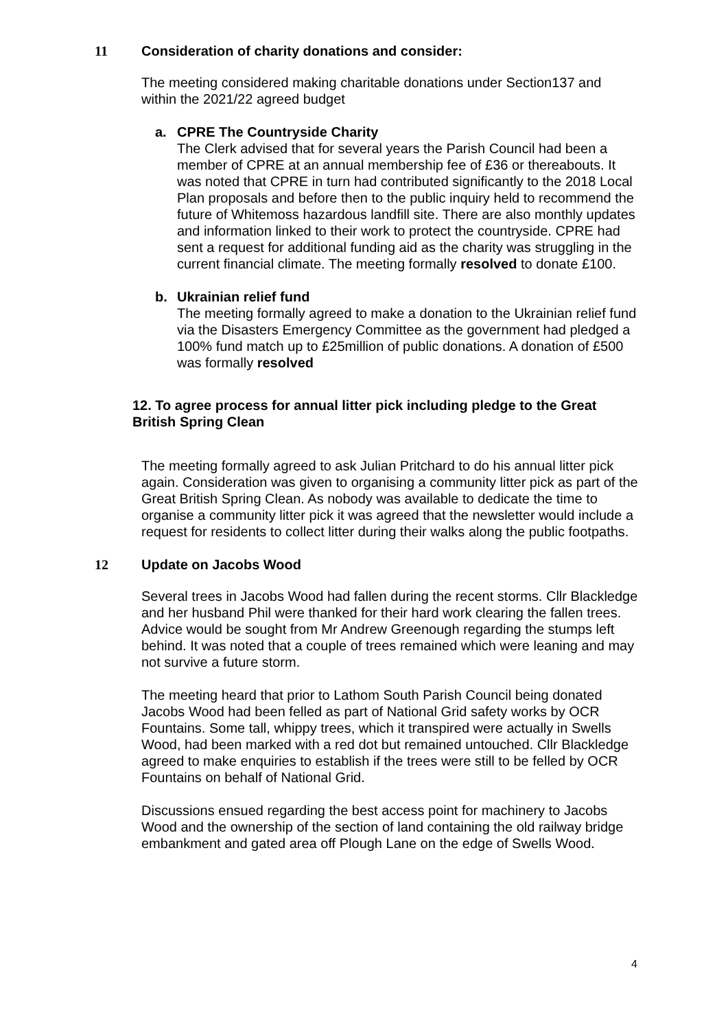11 Consideration of charity donations and consider:
The meeting considered making charitable donations under Section137 and within the 2021/22 agreed budget
a. CPRE The Countryside Charity
The Clerk advised that for several years the Parish Council had been a member of CPRE at an annual membership fee of £36 or thereabouts. It was noted that CPRE in turn had contributed significantly to the 2018 Local Plan proposals and before then to the public inquiry held to recommend the future of Whitemoss hazardous landfill site. There are also monthly updates and information linked to their work to protect the countryside. CPRE had sent a request for additional funding aid as the charity was struggling in the current financial climate. The meeting formally resolved to donate £100.
b. Ukrainian relief fund
The meeting formally agreed to make a donation to the Ukrainian relief fund via the Disasters Emergency Committee as the government had pledged a 100% fund match up to £25million of public donations. A donation of £500 was formally resolved
12. To agree process for annual litter pick including pledge to the Great British Spring Clean
The meeting formally agreed to ask Julian Pritchard to do his annual litter pick again. Consideration was given to organising a community litter pick as part of the Great British Spring Clean. As nobody was available to dedicate the time to organise a community litter pick it was agreed that the newsletter would include a request for residents to collect litter during their walks along the public footpaths.
12 Update on Jacobs Wood
Several trees in Jacobs Wood had fallen during the recent storms. Cllr Blackledge and her husband Phil were thanked for their hard work clearing the fallen trees. Advice would be sought from Mr Andrew Greenough regarding the stumps left behind. It was noted that a couple of trees remained which were leaning and may not survive a future storm.
The meeting heard that prior to Lathom South Parish Council being donated Jacobs Wood had been felled as part of National Grid safety works by OCR Fountains. Some tall, whippy trees, which it transpired were actually in Swells Wood, had been marked with a red dot but remained untouched. Cllr Blackledge agreed to make enquiries to establish if the trees were still to be felled by OCR Fountains on behalf of National Grid.
Discussions ensued regarding the best access point for machinery to Jacobs Wood and the ownership of the section of land containing the old railway bridge embankment and gated area off Plough Lane on the edge of Swells Wood.
4